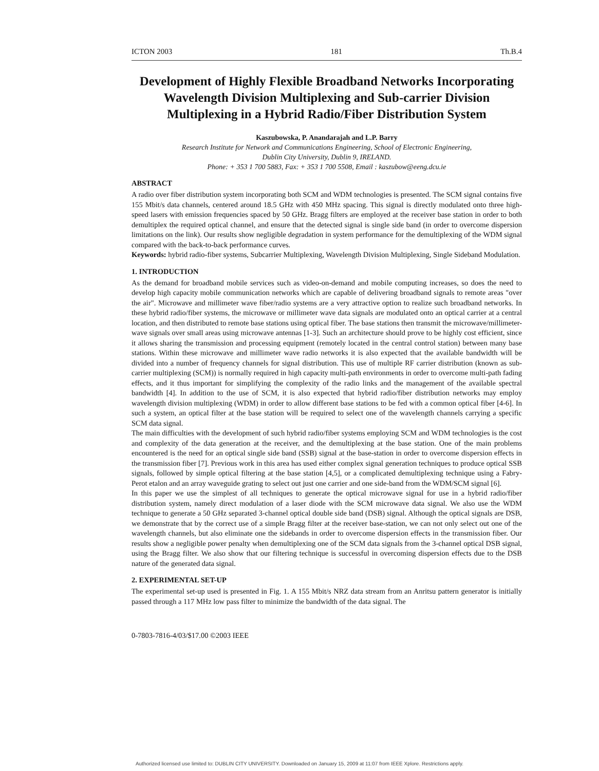ICTON 2003 181 Th.B.4
Development of Highly Flexible Broadband Networks Incorporating Wavelength Division Multiplexing and Sub-carrier Division Multiplexing in a Hybrid Radio/Fiber Distribution System
Kaszubowska, P. Anandarajah and L.P. Barry
Research Institute for Network and Communications Engineering, School of Electronic Engineering,
Dublin City University, Dublin 9, IRELAND.
Phone: + 353 1 700 5883, Fax: + 353 1 700 5508, Email : kaszubow@eeng.dcu.ie
ABSTRACT
A radio over fiber distribution system incorporating both SCM and WDM technologies is presented. The SCM signal contains five 155 Mbit/s data channels, centered around 18.5 GHz with 450 MHz spacing. This signal is directly modulated onto three high-speed lasers with emission frequencies spaced by 50 GHz. Bragg filters are employed at the receiver base station in order to both demultiplex the required optical channel, and ensure that the detected signal is single side band (in order to overcome dispersion limitations on the link). Our results show negligible degradation in system performance for the demultiplexing of the WDM signal compared with the back-to-back performance curves.
Keywords: hybrid radio-fiber systems, Subcarrier Multiplexing, Wavelength Division Multiplexing, Single Sideband Modulation.
1. INTRODUCTION
As the demand for broadband mobile services such as video-on-demand and mobile computing increases, so does the need to develop high capacity mobile communication networks which are capable of delivering broadband signals to remote areas "over the air". Microwave and millimeter wave fiber/radio systems are a very attractive option to realize such broadband networks. In these hybrid radio/fiber systems, the microwave or millimeter wave data signals are modulated onto an optical carrier at a central location, and then distributed to remote base stations using optical fiber. The base stations then transmit the microwave/millimeter-wave signals over small areas using microwave antennas [1-3]. Such an architecture should prove to be highly cost efficient, since it allows sharing the transmission and processing equipment (remotely located in the central control station) between many base stations. Within these microwave and millimeter wave radio networks it is also expected that the available bandwidth will be divided into a number of frequency channels for signal distribution. This use of multiple RF carrier distribution (known as sub-carrier multiplexing (SCM)) is normally required in high capacity multi-path environments in order to overcome multi-path fading effects, and it thus important for simplifying the complexity of the radio links and the management of the available spectral bandwidth [4]. In addition to the use of SCM, it is also expected that hybrid radio/fiber distribution networks may employ wavelength division multiplexing (WDM) in order to allow different base stations to be fed with a common optical fiber [4-6]. In such a system, an optical filter at the base station will be required to select one of the wavelength channels carrying a specific SCM data signal.
The main difficulties with the development of such hybrid radio/fiber systems employing SCM and WDM technologies is the cost and complexity of the data generation at the receiver, and the demultiplexing at the base station. One of the main problems encountered is the need for an optical single side band (SSB) signal at the base-station in order to overcome dispersion effects in the transmission fiber [7]. Previous work in this area has used either complex signal generation techniques to produce optical SSB signals, followed by simple optical filtering at the base station [4,5], or a complicated demultiplexing technique using a Fabry-Perot etalon and an array waveguide grating to select out just one carrier and one side-band from the WDM/SCM signal [6].
In this paper we use the simplest of all techniques to generate the optical microwave signal for use in a hybrid radio/fiber distribution system, namely direct modulation of a laser diode with the SCM microwave data signal. We also use the WDM technique to generate a 50 GHz separated 3-channel optical double side band (DSB) signal. Although the optical signals are DSB, we demonstrate that by the correct use of a simple Bragg filter at the receiver base-station, we can not only select out one of the wavelength channels, but also eliminate one the sidebands in order to overcome dispersion effects in the transmission fiber. Our results show a negligible power penalty when demultiplexing one of the SCM data signals from the 3-channel optical DSB signal, using the Bragg filter. We also show that our filtering technique is successful in overcoming dispersion effects due to the DSB nature of the generated data signal.
2. EXPERIMENTAL SET-UP
The experimental set-up used is presented in Fig. 1. A 155 Mbit/s NRZ data stream from an Anritsu pattern generator is initially passed through a 117 MHz low pass filter to minimize the bandwidth of the data signal. The
0-7803-7816-4/03/$17.00 ©2003 IEEE
Authorized licensed use limited to: DUBLIN CITY UNIVERSITY. Downloaded on January 15, 2009 at 11:07 from IEEE Xplore. Restrictions apply.